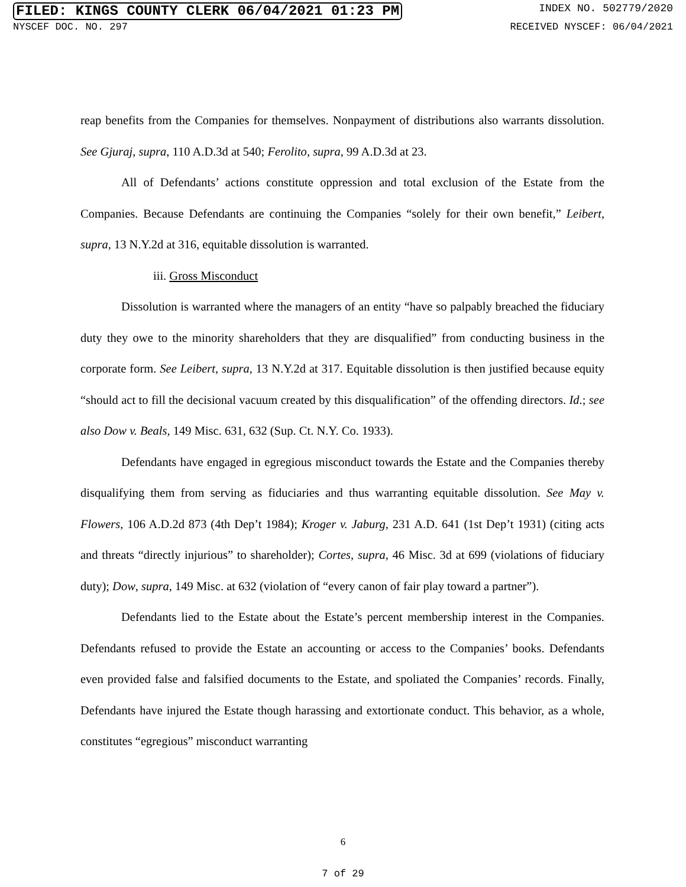FILED: KINGS COUNTY CLERK 06/04/2021 01:23 PM INDEX NO. 502779/2020
NYSCEF DOC. NO. 297 RECEIVED NYSCEF: 06/04/2021
reap benefits from the Companies for themselves. Nonpayment of distributions also warrants dissolution. See Gjuraj, supra, 110 A.D.3d at 540; Ferolito, supra, 99 A.D.3d at 23.
All of Defendants’ actions constitute oppression and total exclusion of the Estate from the Companies. Because Defendants are continuing the Companies “solely for their own benefit,” Leibert, supra, 13 N.Y.2d at 316, equitable dissolution is warranted.
iii. Gross Misconduct
Dissolution is warranted where the managers of an entity “have so palpably breached the fiduciary duty they owe to the minority shareholders that they are disqualified” from conducting business in the corporate form. See Leibert, supra, 13 N.Y.2d at 317. Equitable dissolution is then justified because equity “should act to fill the decisional vacuum created by this disqualification” of the offending directors. Id.; see also Dow v. Beals, 149 Misc. 631, 632 (Sup. Ct. N.Y. Co. 1933).
Defendants have engaged in egregious misconduct towards the Estate and the Companies thereby disqualifying them from serving as fiduciaries and thus warranting equitable dissolution. See May v. Flowers, 106 A.D.2d 873 (4th Dep’t 1984); Kroger v. Jaburg, 231 A.D. 641 (1st Dep’t 1931) (citing acts and threats “directly injurious” to shareholder); Cortes, supra, 46 Misc. 3d at 699 (violations of fiduciary duty); Dow, supra, 149 Misc. at 632 (violation of “every canon of fair play toward a partner”).
Defendants lied to the Estate about the Estate’s percent membership interest in the Companies. Defendants refused to provide the Estate an accounting or access to the Companies’ books. Defendants even provided false and falsified documents to the Estate, and spoliated the Companies’ records. Finally, Defendants have injured the Estate though harassing and extortionate conduct. This behavior, as a whole, constitutes “egregious” misconduct warranting
6
7 of 29